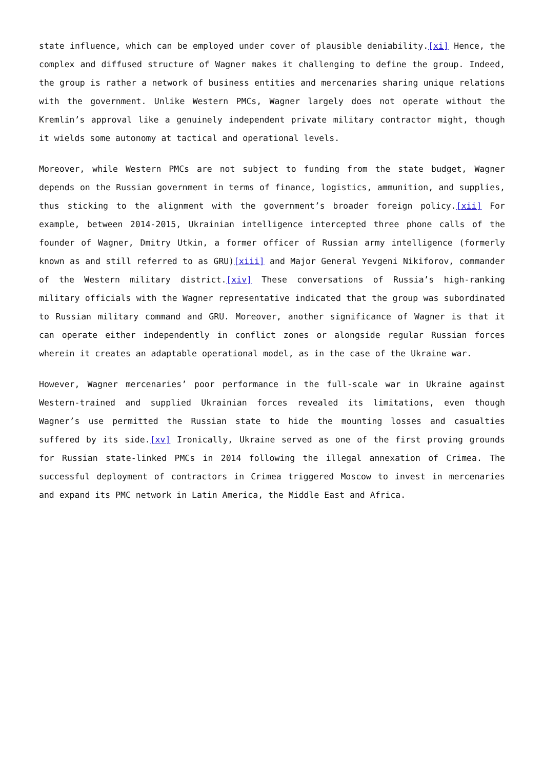state influence, which can be employed under cover of plausible deniability.[xi] Hence, the complex and diffused structure of Wagner makes it challenging to define the group. Indeed, the group is rather a network of business entities and mercenaries sharing unique relations with the government. Unlike Western PMCs, Wagner largely does not operate without the Kremlin’s approval like a genuinely independent private military contractor might, though it wields some autonomy at tactical and operational levels.
Moreover, while Western PMCs are not subject to funding from the state budget, Wagner depends on the Russian government in terms of finance, logistics, ammunition, and supplies, thus sticking to the alignment with the government’s broader foreign policy.[xii] For example, between 2014-2015, Ukrainian intelligence intercepted three phone calls of the founder of Wagner, Dmitry Utkin, a former officer of Russian army intelligence (formerly known as and still referred to as GRU)[xiii] and Major General Yevgeni Nikiforov, commander of the Western military district.[xiv] These conversations of Russia’s high-ranking military officials with the Wagner representative indicated that the group was subordinated to Russian military command and GRU. Moreover, another significance of Wagner is that it can operate either independently in conflict zones or alongside regular Russian forces wherein it creates an adaptable operational model, as in the case of the Ukraine war.
However, Wagner mercenaries’ poor performance in the full-scale war in Ukraine against Western-trained and supplied Ukrainian forces revealed its limitations, even though Wagner’s use permitted the Russian state to hide the mounting losses and casualties suffered by its side.[xv] Ironically, Ukraine served as one of the first proving grounds for Russian state-linked PMCs in 2014 following the illegal annexation of Crimea. The successful deployment of contractors in Crimea triggered Moscow to invest in mercenaries and expand its PMC network in Latin America, the Middle East and Africa.